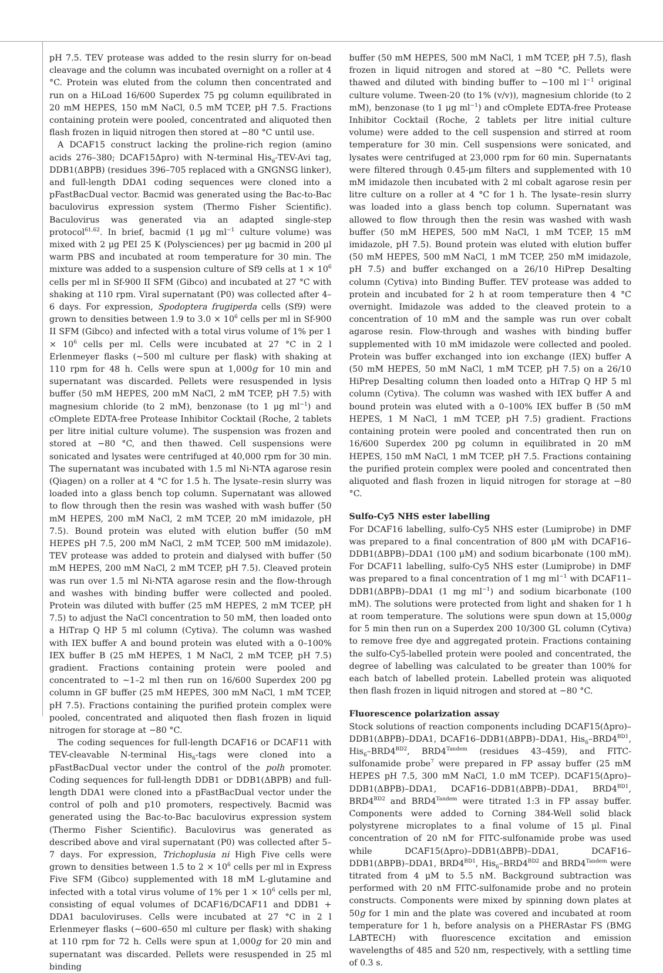pH 7.5. TEV protease was added to the resin slurry for on-bead cleavage and the column was incubated overnight on a roller at 4 °C. Protein was eluted from the column then concentrated and run on a HiLoad 16/600 Superdex 75 pg column equilibrated in 20 mM HEPES, 150 mM NaCl, 0.5 mM TCEP, pH 7.5. Fractions containing protein were pooled, concentrated and aliquoted then flash frozen in liquid nitrogen then stored at −80 °C until use.
A DCAF15 construct lacking the proline-rich region (amino acids 276–380; DCAF15Δpro) with N-terminal His<sub>6</sub>-TEV-Avi tag, DDB1(ΔBPB) (residues 396–705 replaced with a GNGNSG linker), and full-length DDA1 coding sequences were cloned into a pFastBacDual vector. Bacmid was generated using the Bac-to-Bac baculovirus expression system (Thermo Fisher Scientific). Baculovirus was generated via an adapted single-step protocol<sup>61,62</sup>. In brief, bacmid (1 μg ml<sup>−1</sup> culture volume) was mixed with 2 μg PEI 25 K (Polysciences) per μg bacmid in 200 μl warm PBS and incubated at room temperature for 30 min. The mixture was added to a suspension culture of Sf9 cells at 1 × 10<sup>6</sup> cells per ml in Sf-900 II SFM (Gibco) and incubated at 27 °C with shaking at 110 rpm. Viral supernatant (P0) was collected after 4–6 days. For expression, Spodoptera frugiperda cells (Sf9) were grown to densities between 1.9 to 3.0 × 10<sup>6</sup> cells per ml in Sf-900 II SFM (Gibco) and infected with a total virus volume of 1% per 1 × 10<sup>6</sup> cells per ml. Cells were incubated at 27 °C in 2 l Erlenmeyer flasks (~500 ml culture per flask) with shaking at 110 rpm for 48 h. Cells were spun at 1,000g for 10 min and supernatant was discarded. Pellets were resuspended in lysis buffer (50 mM HEPES, 200 mM NaCl, 2 mM TCEP, pH 7.5) with magnesium chloride (to 2 mM), benzonase (to 1 μg ml<sup>−1</sup>) and cOmplete EDTA-free Protease Inhibitor Cocktail (Roche, 2 tablets per litre initial culture volume). The suspension was frozen and stored at −80 °C, and then thawed. Cell suspensions were sonicated and lysates were centrifuged at 40,000 rpm for 30 min. The supernatant was incubated with 1.5 ml Ni-NTA agarose resin (Qiagen) on a roller at 4 °C for 1.5 h. The lysate–resin slurry was loaded into a glass bench top column. Supernatant was allowed to flow through then the resin was washed with wash buffer (50 mM HEPES, 200 mM NaCl, 2 mM TCEP, 20 mM imidazole, pH 7.5). Bound protein was eluted with elution buffer (50 mM HEPES pH 7.5, 200 mM NaCl, 2 mM TCEP, 500 mM imidazole). TEV protease was added to protein and dialysed with buffer (50 mM HEPES, 200 mM NaCl, 2 mM TCEP, pH 7.5). Cleaved protein was run over 1.5 ml Ni-NTA agarose resin and the flow-through and washes with binding buffer were collected and pooled. Protein was diluted with buffer (25 mM HEPES, 2 mM TCEP, pH 7.5) to adjust the NaCl concentration to 50 mM, then loaded onto a HiTrap Q HP 5 ml column (Cytiva). The column was washed with IEX buffer A and bound protein was eluted with a 0–100% IEX buffer B (25 mM HEPES, 1 M NaCl, 2 mM TCEP, pH 7.5) gradient. Fractions containing protein were pooled and concentrated to ~1–2 ml then run on 16/600 Superdex 200 pg column in GF buffer (25 mM HEPES, 300 mM NaCl, 1 mM TCEP, pH 7.5). Fractions containing the purified protein complex were pooled, concentrated and aliquoted then flash frozen in liquid nitrogen for storage at −80 °C.
The coding sequences for full-length DCAF16 or DCAF11 with TEV-cleavable N-terminal His<sub>6</sub>-tags were cloned into a pFastBacDual vector under the control of the polh promoter. Coding sequences for full-length DDB1 or DDB1(ΔBPB) and full-length DDA1 were cloned into a pFastBacDual vector under the control of polh and p10 promoters, respectively. Bacmid was generated using the Bac-to-Bac baculovirus expression system (Thermo Fisher Scientific). Baculovirus was generated as described above and viral supernatant (P0) was collected after 5–7 days. For expression, Trichoplusia ni High Five cells were grown to densities between 1.5 to 2 × 10<sup>6</sup> cells per ml in Express Five SFM (Gibco) supplemented with 18 mM L-glutamine and infected with a total virus volume of 1% per 1 × 10<sup>6</sup> cells per ml, consisting of equal volumes of DCAF16/DCAF11 and DDB1 + DDA1 baculoviruses. Cells were incubated at 27 °C in 2 l Erlenmeyer flasks (~600–650 ml culture per flask) with shaking at 110 rpm for 72 h. Cells were spun at 1,000g for 20 min and supernatant was discarded. Pellets were resuspended in 25 ml binding
buffer (50 mM HEPES, 500 mM NaCl, 1 mM TCEP, pH 7.5), flash frozen in liquid nitrogen and stored at −80 °C. Pellets were thawed and diluted with binding buffer to ~100 ml l<sup>−1</sup> original culture volume. Tween-20 (to 1% (v/v)), magnesium chloride (to 2 mM), benzonase (to 1 μg ml<sup>−1</sup>) and cOmplete EDTA-free Protease Inhibitor Cocktail (Roche, 2 tablets per litre initial culture volume) were added to the cell suspension and stirred at room temperature for 30 min. Cell suspensions were sonicated, and lysates were centrifuged at 23,000 rpm for 60 min. Supernatants were filtered through 0.45-μm filters and supplemented with 10 mM imidazole then incubated with 2 ml cobalt agarose resin per litre culture on a roller at 4 °C for 1 h. The lysate–resin slurry was loaded into a glass bench top column. Supernatant was allowed to flow through then the resin was washed with wash buffer (50 mM HEPES, 500 mM NaCl, 1 mM TCEP, 15 mM imidazole, pH 7.5). Bound protein was eluted with elution buffer (50 mM HEPES, 500 mM NaCl, 1 mM TCEP, 250 mM imidazole, pH 7.5) and buffer exchanged on a 26/10 HiPrep Desalting column (Cytiva) into Binding Buffer. TEV protease was added to protein and incubated for 2 h at room temperature then 4 °C overnight. Imidazole was added to the cleaved protein to a concentration of 10 mM and the sample was run over cobalt agarose resin. Flow-through and washes with binding buffer supplemented with 10 mM imidazole were collected and pooled. Protein was buffer exchanged into ion exchange (IEX) buffer A (50 mM HEPES, 50 mM NaCl, 1 mM TCEP, pH 7.5) on a 26/10 HiPrep Desalting column then loaded onto a HiTrap Q HP 5 ml column (Cytiva). The column was washed with IEX buffer A and bound protein was eluted with a 0–100% IEX buffer B (50 mM HEPES, 1 M NaCl, 1 mM TCEP, pH 7.5) gradient. Fractions containing protein were pooled and concentrated then run on 16/600 Superdex 200 pg column in equilibrated in 20 mM HEPES, 150 mM NaCl, 1 mM TCEP, pH 7.5. Fractions containing the purified protein complex were pooled and concentrated then aliquoted and flash frozen in liquid nitrogen for storage at −80 °C.
Sulfo-Cy5 NHS ester labelling
For DCAF16 labelling, sulfo-Cy5 NHS ester (Lumiprobe) in DMF was prepared to a final concentration of 800 μM with DCAF16–DDB1(ΔBPB)–DDA1 (100 μM) and sodium bicarbonate (100 mM). For DCAF11 labelling, sulfo-Cy5 NHS ester (Lumiprobe) in DMF was prepared to a final concentration of 1 mg ml<sup>−1</sup> with DCAF11–DDB1(ΔBPB)–DDA1 (1 mg ml<sup>−1</sup>) and sodium bicarbonate (100 mM). The solutions were protected from light and shaken for 1 h at room temperature. The solutions were spun down at 15,000g for 5 min then run on a Superdex 200 10/300 GL column (Cytiva) to remove free dye and aggregated protein. Fractions containing the sulfo-Cy5-labelled protein were pooled and concentrated, the degree of labelling was calculated to be greater than 100% for each batch of labelled protein. Labelled protein was aliquoted then flash frozen in liquid nitrogen and stored at −80 °C.
Fluorescence polarization assay
Stock solutions of reaction components including DCAF15(Δpro)–DDB1(ΔBPB)–DDA1, DCAF16–DDB1(ΔBPB)–DDA1, His<sub>6</sub>–BRD4<sup>BD1</sup>, His<sub>6</sub>–BRD4<sup>BD2</sup>, BRD4<sup>Tandem</sup> (residues 43–459), and FITC-sulfonamide probe<sup>7</sup> were prepared in FP assay buffer (25 mM HEPES pH 7.5, 300 mM NaCl, 1.0 mM TCEP). DCAF15(Δpro)–DDB1(ΔBPB)–DDA1, DCAF16–DDB1(ΔBPB)–DDA1, BRD4<sup>BD1</sup>, BRD4<sup>BD2</sup> and BRD4<sup>Tandem</sup> were titrated 1:3 in FP assay buffer. Components were added to Corning 384-Well solid black polystyrene microplates to a final volume of 15 μl. Final concentration of 20 nM for FITC-sulfonamide probe was used while DCAF15(Δpro)–DDB1(ΔBPB)–DDA1, DCAF16–DDB1(ΔBPB)–DDA1, BRD4<sup>BD1</sup>, His<sub>6</sub>–BRD4<sup>BD2</sup> and BRD4<sup>Tandem</sup> were titrated from 4 μM to 5.5 nM. Background subtraction was performed with 20 nM FITC-sulfonamide probe and no protein constructs. Components were mixed by spinning down plates at 50g for 1 min and the plate was covered and incubated at room temperature for 1 h, before analysis on a PHERAstar FS (BMG LABTECH) with fluorescence excitation and emission wavelengths of 485 and 520 nm, respectively, with a settling time of 0.3 s.